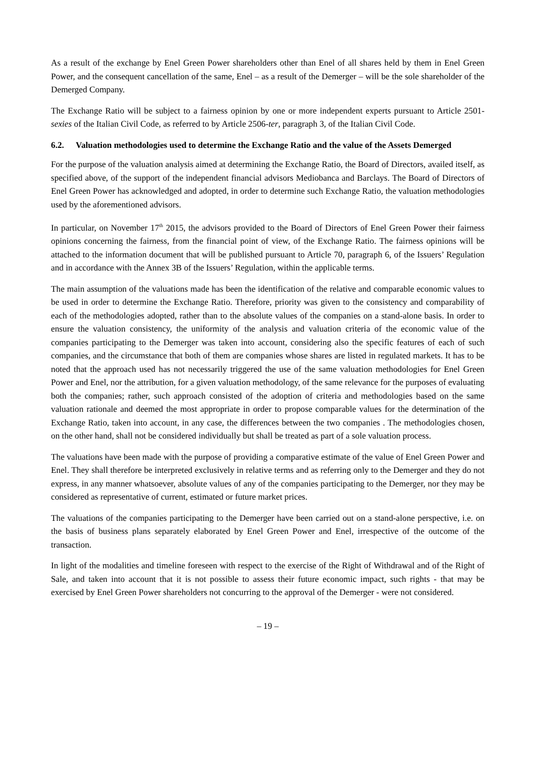As a result of the exchange by Enel Green Power shareholders other than Enel of all shares held by them in Enel Green Power, and the consequent cancellation of the same, Enel – as a result of the Demerger – will be the sole shareholder of the Demerged Company.
The Exchange Ratio will be subject to a fairness opinion by one or more independent experts pursuant to Article 2501-sexies of the Italian Civil Code, as referred to by Article 2506-ter, paragraph 3, of the Italian Civil Code.
6.2. Valuation methodologies used to determine the Exchange Ratio and the value of the Assets Demerged
For the purpose of the valuation analysis aimed at determining the Exchange Ratio, the Board of Directors, availed itself, as specified above, of the support of the independent financial advisors Mediobanca and Barclays. The Board of Directors of Enel Green Power has acknowledged and adopted, in order to determine such Exchange Ratio, the valuation methodologies used by the aforementioned advisors.
In particular, on November 17<sup>th</sup> 2015, the advisors provided to the Board of Directors of Enel Green Power their fairness opinions concerning the fairness, from the financial point of view, of the Exchange Ratio. The fairness opinions will be attached to the information document that will be published pursuant to Article 70, paragraph 6, of the Issuers’ Regulation and in accordance with the Annex 3B of the Issuers’ Regulation, within the applicable terms.
The main assumption of the valuations made has been the identification of the relative and comparable economic values to be used in order to determine the Exchange Ratio. Therefore, priority was given to the consistency and comparability of each of the methodologies adopted, rather than to the absolute values of the companies on a stand-alone basis. In order to ensure the valuation consistency, the uniformity of the analysis and valuation criteria of the economic value of the companies participating to the Demerger was taken into account, considering also the specific features of each of such companies, and the circumstance that both of them are companies whose shares are listed in regulated markets. It has to be noted that the approach used has not necessarily triggered the use of the same valuation methodologies for Enel Green Power and Enel, nor the attribution, for a given valuation methodology, of the same relevance for the purposes of evaluating both the companies; rather, such approach consisted of the adoption of criteria and methodologies based on the same valuation rationale and deemed the most appropriate in order to propose comparable values for the determination of the Exchange Ratio, taken into account, in any case, the differences between the two companies . The methodologies chosen, on the other hand, shall not be considered individually but shall be treated as part of a sole valuation process.
The valuations have been made with the purpose of providing a comparative estimate of the value of Enel Green Power and Enel. They shall therefore be interpreted exclusively in relative terms and as referring only to the Demerger and they do not express, in any manner whatsoever, absolute values of any of the companies participating to the Demerger, nor they may be considered as representative of current, estimated or future market prices.
The valuations of the companies participating to the Demerger have been carried out on a stand-alone perspective, i.e. on the basis of business plans separately elaborated by Enel Green Power and Enel, irrespective of the outcome of the transaction.
In light of the modalities and timeline foreseen with respect to the exercise of the Right of Withdrawal and of the Right of Sale, and taken into account that it is not possible to assess their future economic impact, such rights - that may be exercised by Enel Green Power shareholders not concurring to the approval of the Demerger - were not considered.
– 19 –